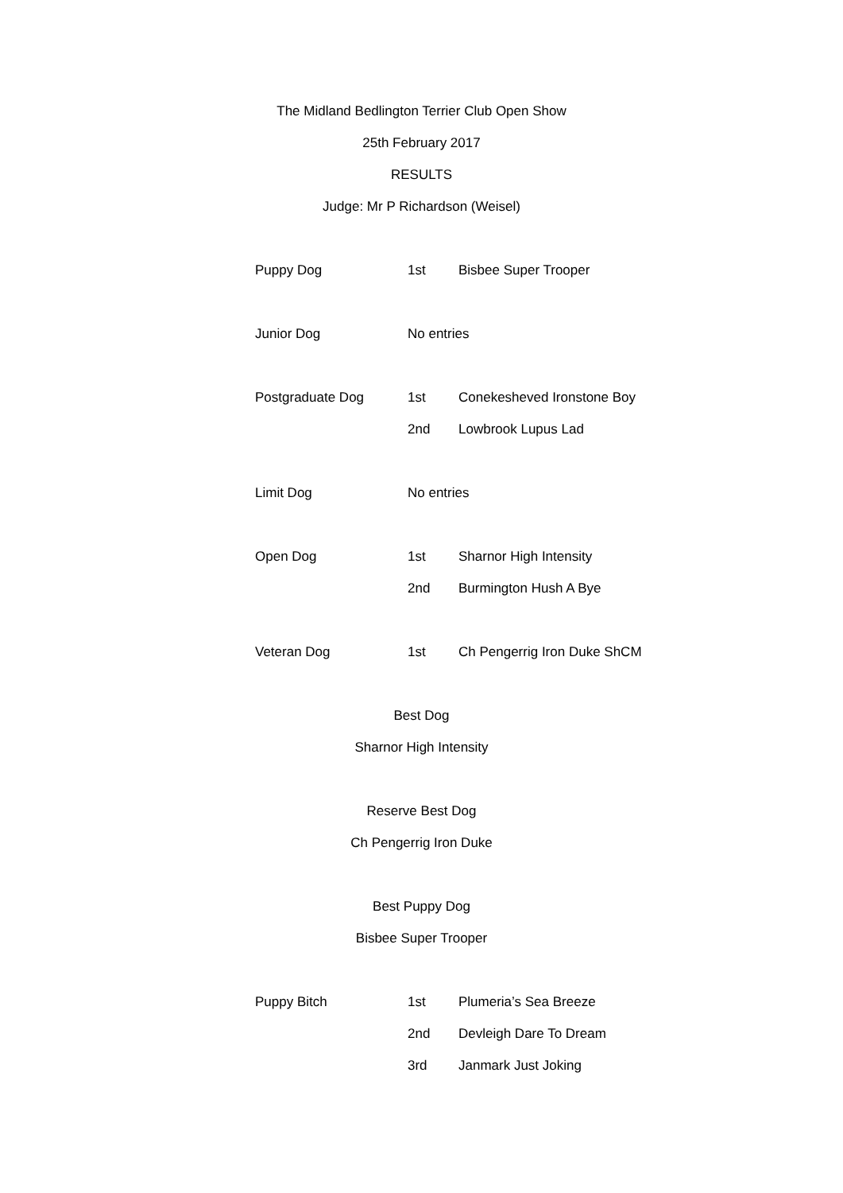The Midland Bedlington Terrier Club Open Show
25th February 2017
RESULTS
Judge: Mr P Richardson (Weisel)
Puppy Dog 1st Bisbee Super Trooper
Junior Dog No entries
Postgraduate Dog 1st Conekesheved Ironstone Boy
2nd Lowbrook Lupus Lad
Limit Dog No entries
Open Dog 1st Sharnor High Intensity
2nd Burmington Hush A Bye
Veteran Dog 1st Ch Pengerrig Iron Duke ShCM
Best Dog
Sharnor High Intensity
Reserve Best Dog
Ch Pengerrig Iron Duke
Best Puppy Dog
Bisbee Super Trooper
Puppy Bitch 1st Plumeria’s Sea Breeze
2nd Devleigh Dare To Dream
3rd Janmark Just Joking